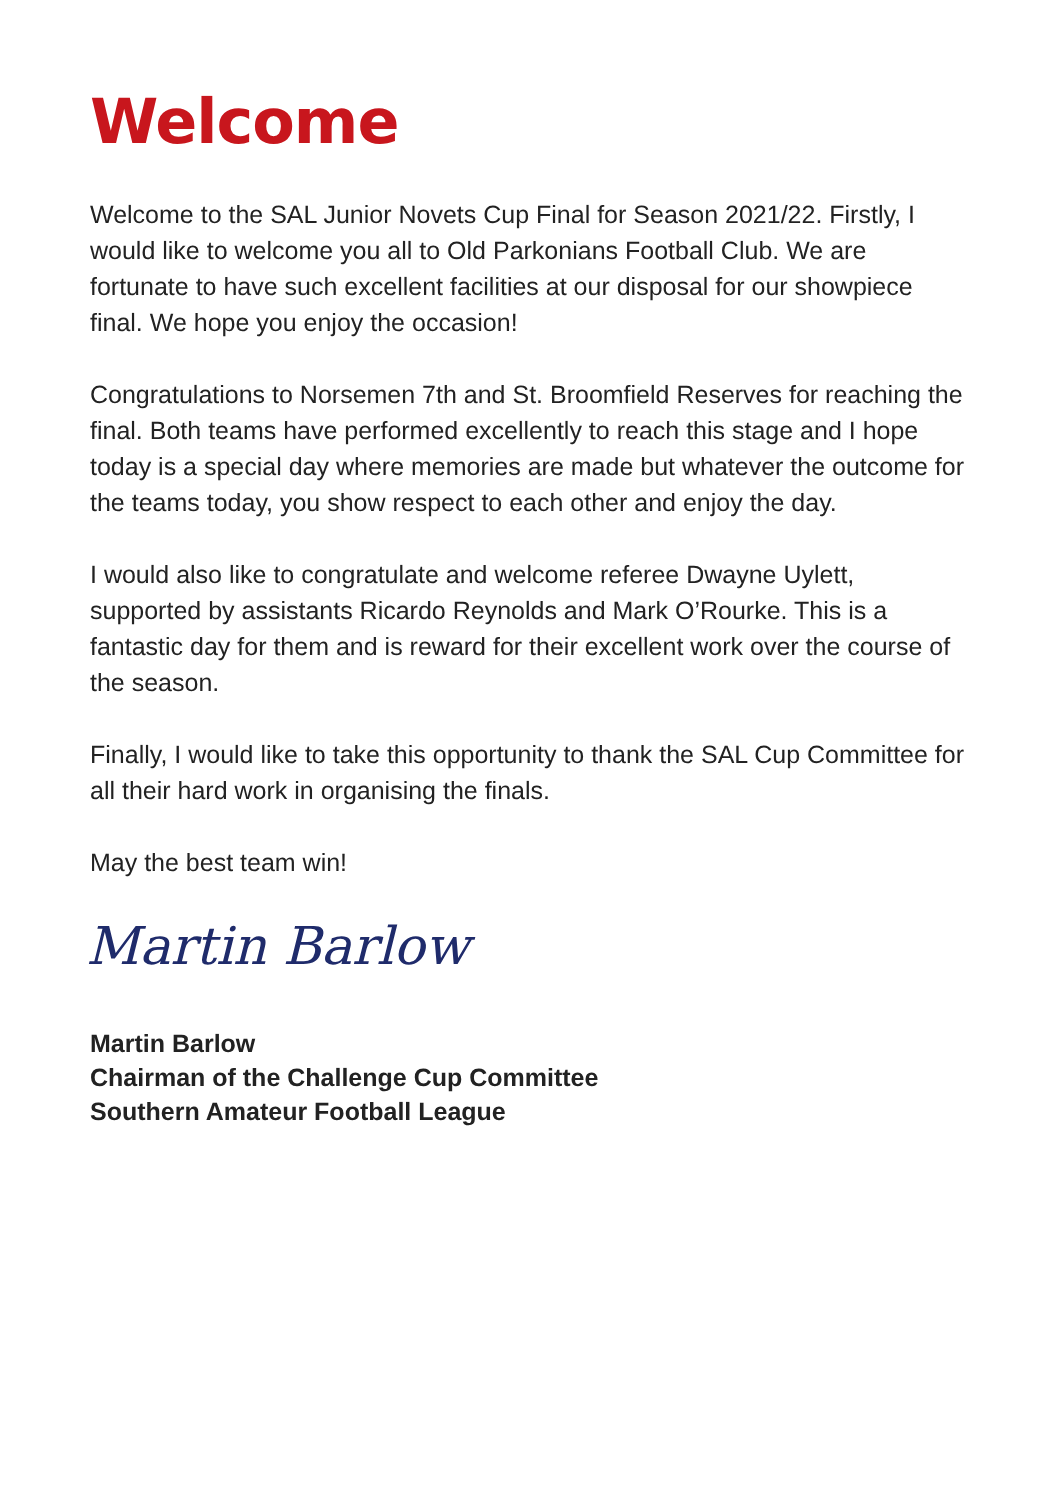Welcome
Welcome to the SAL Junior Novets Cup Final for Season 2021/22. Firstly, I would like to welcome you all to Old Parkonians Football Club. We are fortunate to have such excellent facilities at our disposal for our showpiece final. We hope you enjoy the occasion!
Congratulations to Norsemen 7th and St. Broomfield Reserves for reaching the final. Both teams have performed excellently to reach this stage and I hope today is a special day where memories are made but whatever the outcome for the teams today, you show respect to each other and enjoy the day.
I would also like to congratulate and welcome referee Dwayne Uylett, supported by assistants Ricardo Reynolds and Mark O’Rourke. This is a fantastic day for them and is reward for their excellent work over the course of the season.
Finally, I would like to take this opportunity to thank the SAL Cup Committee for all their hard work in organising the finals.
May the best team win!
Martin Barlow
Martin Barlow
Chairman of the Challenge Cup Committee
Southern Amateur Football League